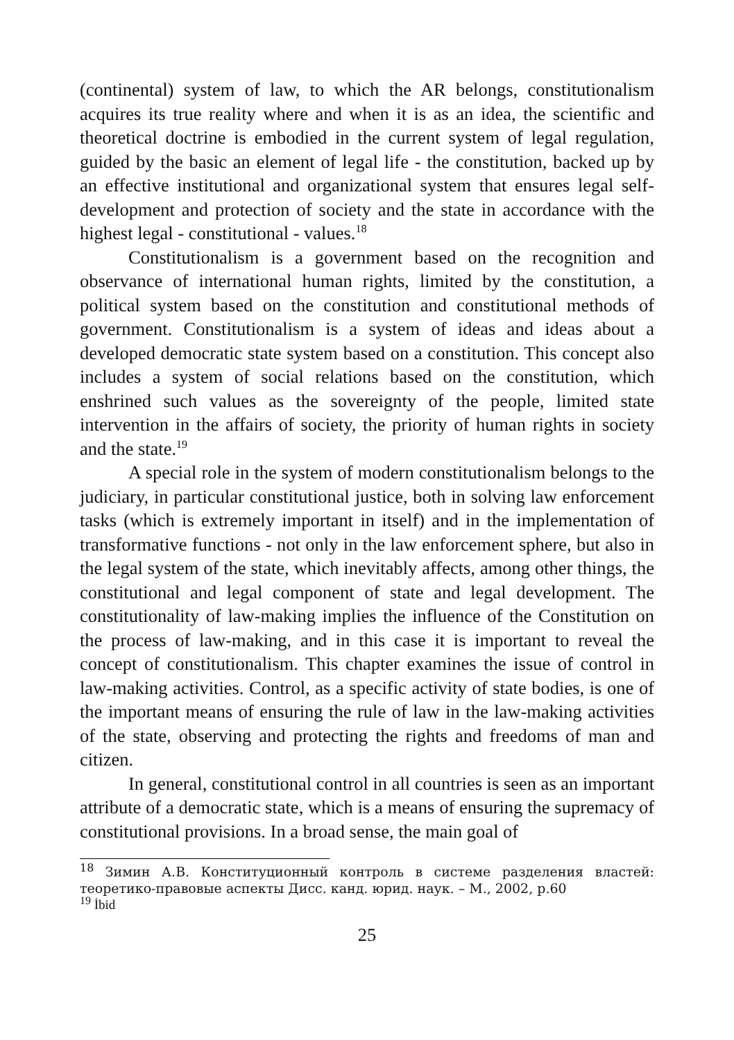(continental) system of law, to which the AR belongs, constitutionalism acquires its true reality where and when it is as an idea, the scientific and theoretical doctrine is embodied in the current system of legal regulation, guided by the basic an element of legal life - the constitution, backed up by an effective institutional and organizational system that ensures legal self-development and protection of society and the state in accordance with the highest legal - constitutional - values.<sup>18</sup>
Constitutionalism is a government based on the recognition and observance of international human rights, limited by the constitution, a political system based on the constitution and constitutional methods of government. Constitutionalism is a system of ideas and ideas about a developed democratic state system based on a constitution. This concept also includes a system of social relations based on the constitution, which enshrined such values as the sovereignty of the people, limited state intervention in the affairs of society, the priority of human rights in society and the state.<sup>19</sup>
A special role in the system of modern constitutionalism belongs to the judiciary, in particular constitutional justice, both in solving law enforcement tasks (which is extremely important in itself) and in the implementation of transformative functions - not only in the law enforcement sphere, but also in the legal system of the state, which inevitably affects, among other things, the constitutional and legal component of state and legal development. The constitutionality of law-making implies the influence of the Constitution on the process of law-making, and in this case it is important to reveal the concept of constitutionalism. This chapter examines the issue of control in law-making activities. Control, as a specific activity of state bodies, is one of the important means of ensuring the rule of law in the law-making activities of the state, observing and protecting the rights and freedoms of man and citizen.
In general, constitutional control in all countries is seen as an important attribute of a democratic state, which is a means of ensuring the supremacy of constitutional provisions. In a broad sense, the main goal of
<sup>18</sup> Зимин А.В. Конституционный контроль в системе разделения властей: теоретико-правовые аспекты Дисс. канд. юрид. наук. – М., 2002, p.60
<sup>19</sup> İbid
25